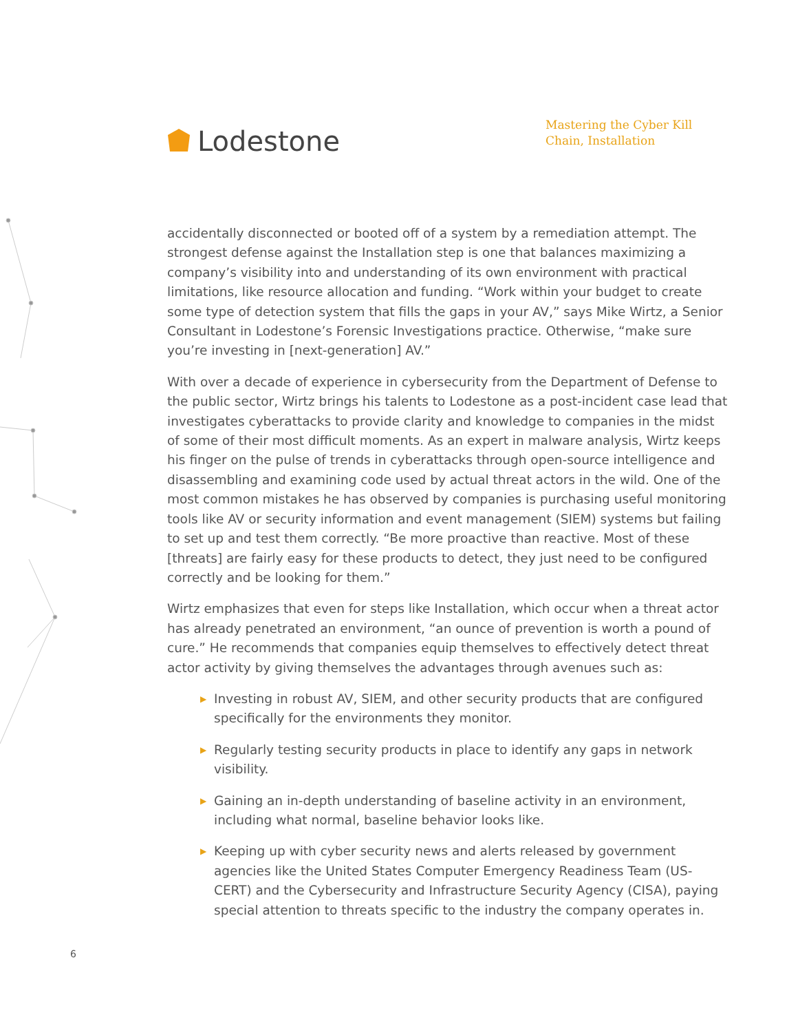Lodestone
Mastering the Cyber Kill Chain, Installation
accidentally disconnected or booted off of a system by a remediation attempt. The strongest defense against the Installation step is one that balances maximizing a company’s visibility into and understanding of its own environment with practical limitations, like resource allocation and funding. “Work within your budget to create some type of detection system that fills the gaps in your AV,” says Mike Wirtz, a Senior Consultant in Lodestone’s Forensic Investigations practice. Otherwise, “make sure you’re investing in [next-generation] AV.”
With over a decade of experience in cybersecurity from the Department of Defense to the public sector, Wirtz brings his talents to Lodestone as a post-incident case lead that investigates cyberattacks to provide clarity and knowledge to companies in the midst of some of their most difficult moments. As an expert in malware analysis, Wirtz keeps his finger on the pulse of trends in cyberattacks through open-source intelligence and disassembling and examining code used by actual threat actors in the wild. One of the most common mistakes he has observed by companies is purchasing useful monitoring tools like AV or security information and event management (SIEM) systems but failing to set up and test them correctly. “Be more proactive than reactive. Most of these [threats] are fairly easy for these products to detect, they just need to be configured correctly and be looking for them.”
Wirtz emphasizes that even for steps like Installation, which occur when a threat actor has already penetrated an environment, “an ounce of prevention is worth a pound of cure.” He recommends that companies equip themselves to effectively detect threat actor activity by giving themselves the advantages through avenues such as:
▶ Investing in robust AV, SIEM, and other security products that are configured specifically for the environments they monitor.
▶ Regularly testing security products in place to identify any gaps in network visibility.
▶ Gaining an in-depth understanding of baseline activity in an environment, including what normal, baseline behavior looks like.
▶ Keeping up with cyber security news and alerts released by government agencies like the United States Computer Emergency Readiness Team (US-CERT) and the Cybersecurity and Infrastructure Security Agency (CISA), paying special attention to threats specific to the industry the company operates in.
6